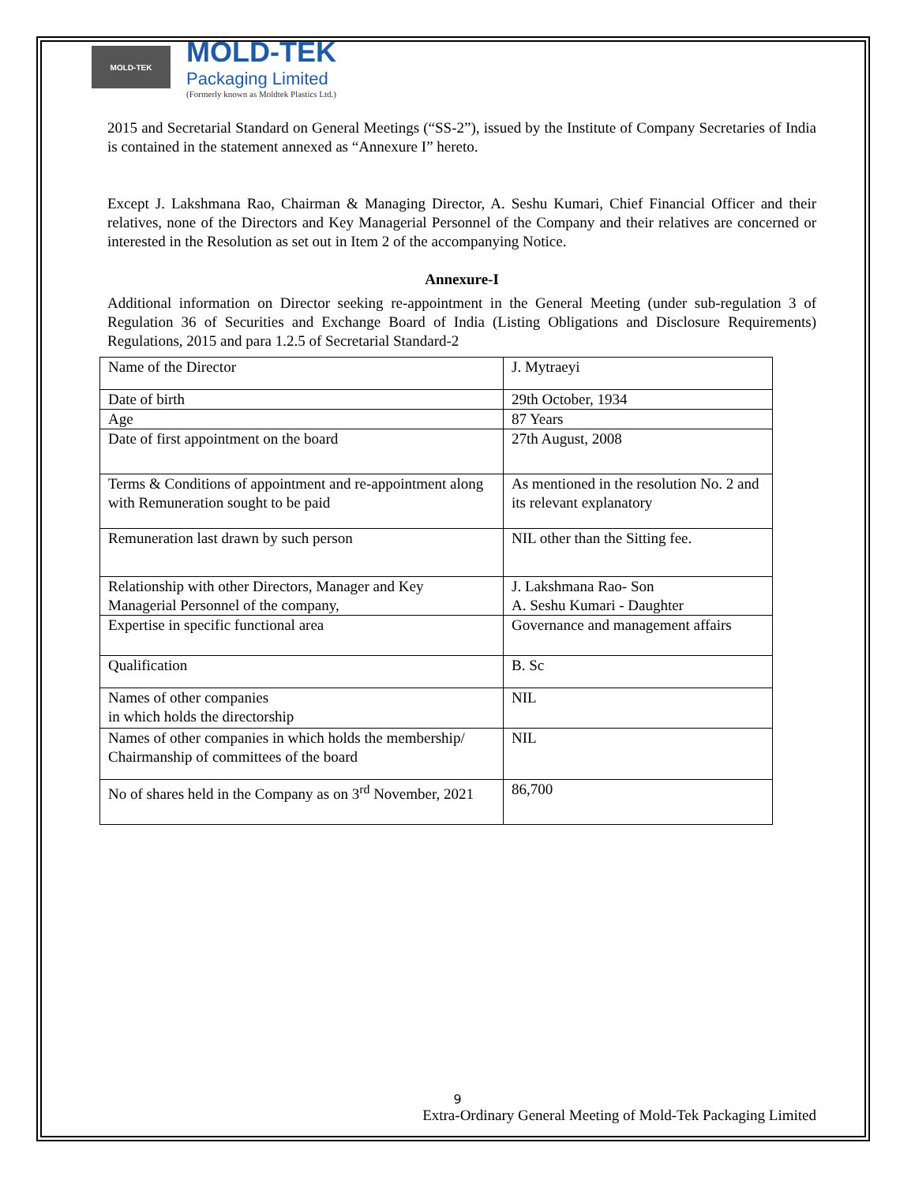MOLD-TEK
MOLD-TEK
Packaging Limited
(Formerly known as Moldtek Plastics Ltd.)
2015 and Secretarial Standard on General Meetings (“SS-2”), issued by the Institute of Company Secretaries of India is contained in the statement annexed as “Annexure I” hereto.
Except J. Lakshmana Rao, Chairman & Managing Director, A. Seshu Kumari, Chief Financial Officer and their relatives, none of the Directors and Key Managerial Personnel of the Company and their relatives are concerned or interested in the Resolution as set out in Item 2 of the accompanying Notice.
Annexure-I
Additional information on Director seeking re-appointment in the General Meeting (under sub-regulation 3 of Regulation 36 of Securities and Exchange Board of India (Listing Obligations and Disclosure Requirements) Regulations, 2015 and para 1.2.5 of Secretarial Standard-2
| Name of the Director | J. Mytraeyi |
| Date of birth | 29th October, 1934 |
| Age | 87 Years |
| Date of first appointment on the board | 27th August, 2008 |
| Terms & Conditions of appointment and re-appointment along with Remuneration sought to be paid | As mentioned in the resolution No. 2 and its relevant explanatory |
| Remuneration last drawn by such person | NIL other than the Sitting fee. |
| Relationship with other Directors, Manager and Key Managerial Personnel of the company, | J. Lakshmana Rao- Son A. Seshu Kumari - Daughter |
| Expertise in specific functional area | Governance and management affairs |
| Qualification | B. Sc |
| Names of other companies in which holds the directorship | NIL |
| Names of other companies in which holds the membership/ Chairmanship of committees of the board | NIL |
| No of shares held in the Company as on 3<sup>rd</sup> November, 2021 | 86,700 |
9
Extra-Ordinary General Meeting of Mold-Tek Packaging Limited